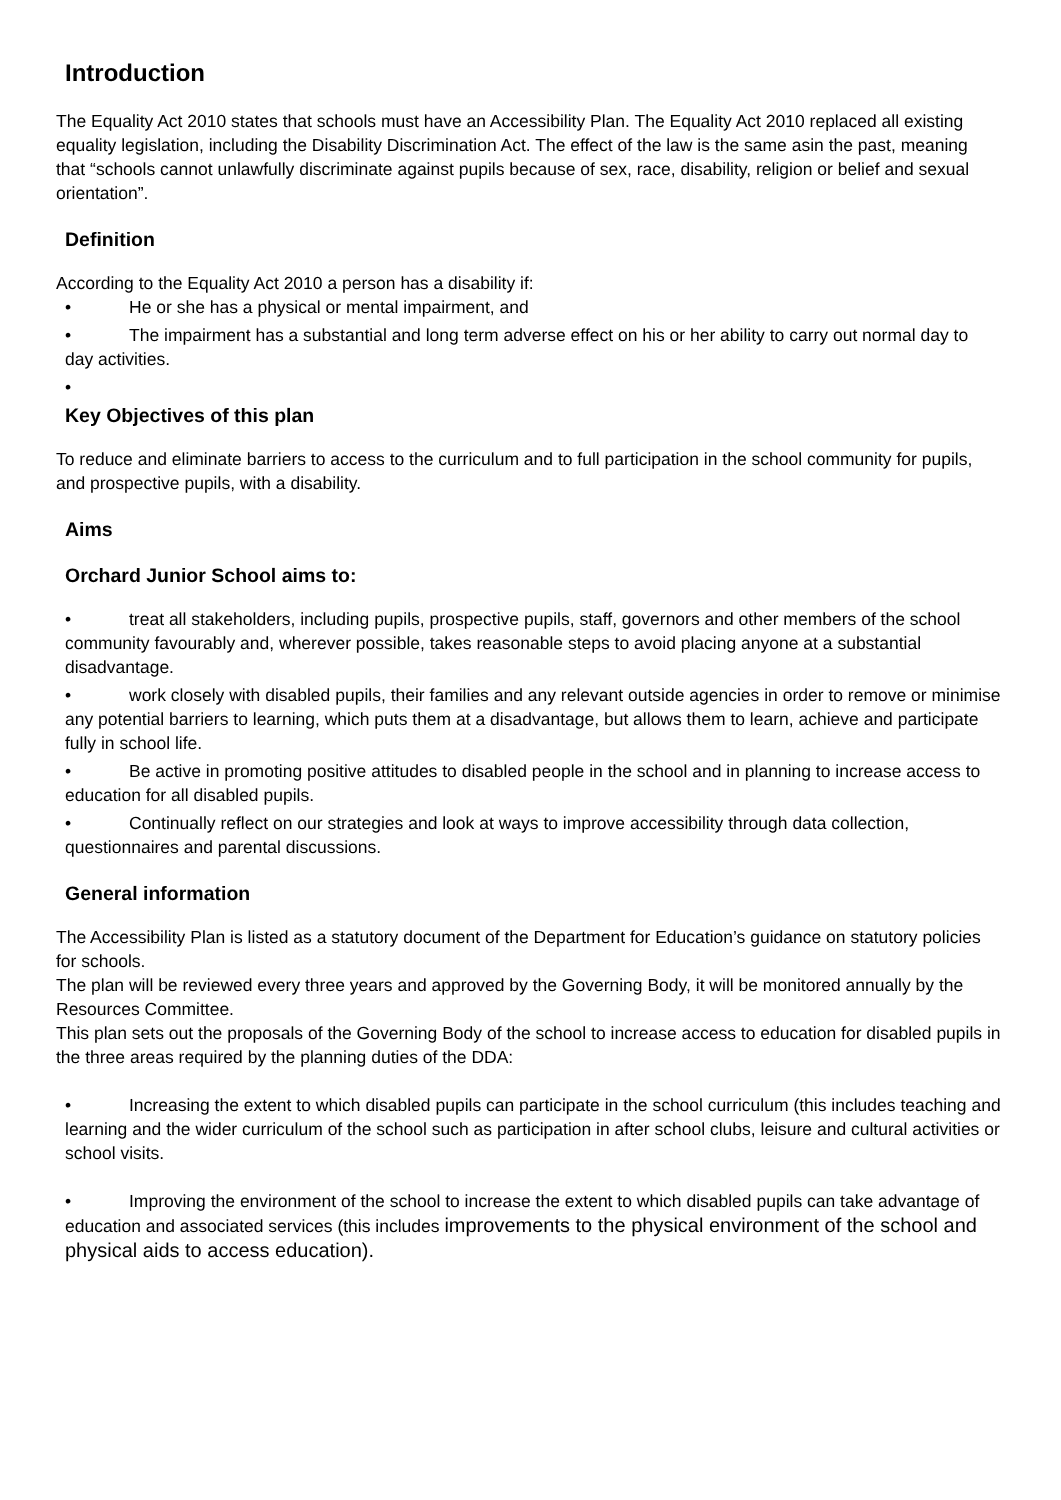Introduction
The Equality Act 2010 states that schools must have an Accessibility Plan. The Equality Act 2010 replaced all existing equality legislation, including the Disability Discrimination Act. The effect of the law is the same asin the past, meaning that “schools cannot unlawfully discriminate against pupils because of sex, race, disability, religion or belief and sexual orientation”.
Definition
According to the Equality Act 2010 a person has a disability if:
• He or she has a physical or mental impairment, and
• The impairment has a substantial and long term adverse effect on his or her ability to carry out normal day to day activities.
•
Key Objectives of this plan
To reduce and eliminate barriers to access to the curriculum and to full participation in the school community for pupils, and prospective pupils, with a disability.
Aims
Orchard Junior School aims to:
• treat all stakeholders, including pupils, prospective pupils, staff, governors and other members of the school community favourably and, wherever possible, takes reasonable steps to avoid placing anyone at a substantial disadvantage.
• work closely with disabled pupils, their families and any relevant outside agencies in order to remove or minimise any potential barriers to learning, which puts them at a disadvantage, but allows them to learn, achieve and participate fully in school life.
• Be active in promoting positive attitudes to disabled people in the school and in planning to increase access to education for all disabled pupils.
• Continually reflect on our strategies and look at ways to improve accessibility through data collection, questionnaires and parental discussions.
General information
The Accessibility Plan is listed as a statutory document of the Department for Education’s guidance on statutory policies for schools.
The plan will be reviewed every three years and approved by the Governing Body, it will be monitored annually by the Resources Committee.
This plan sets out the proposals of the Governing Body of the school to increase access to education for disabled pupils in the three areas required by the planning duties of the DDA:
• Increasing the extent to which disabled pupils can participate in the school curriculum (this includes teaching and learning and the wider curriculum of the school such as participation in after school clubs, leisure and cultural activities or school visits.
• Improving the environment of the school to increase the extent to which disabled pupils can take advantage of education and associated services (this includes improvements to the physical environment of the school and physical aids to access education).